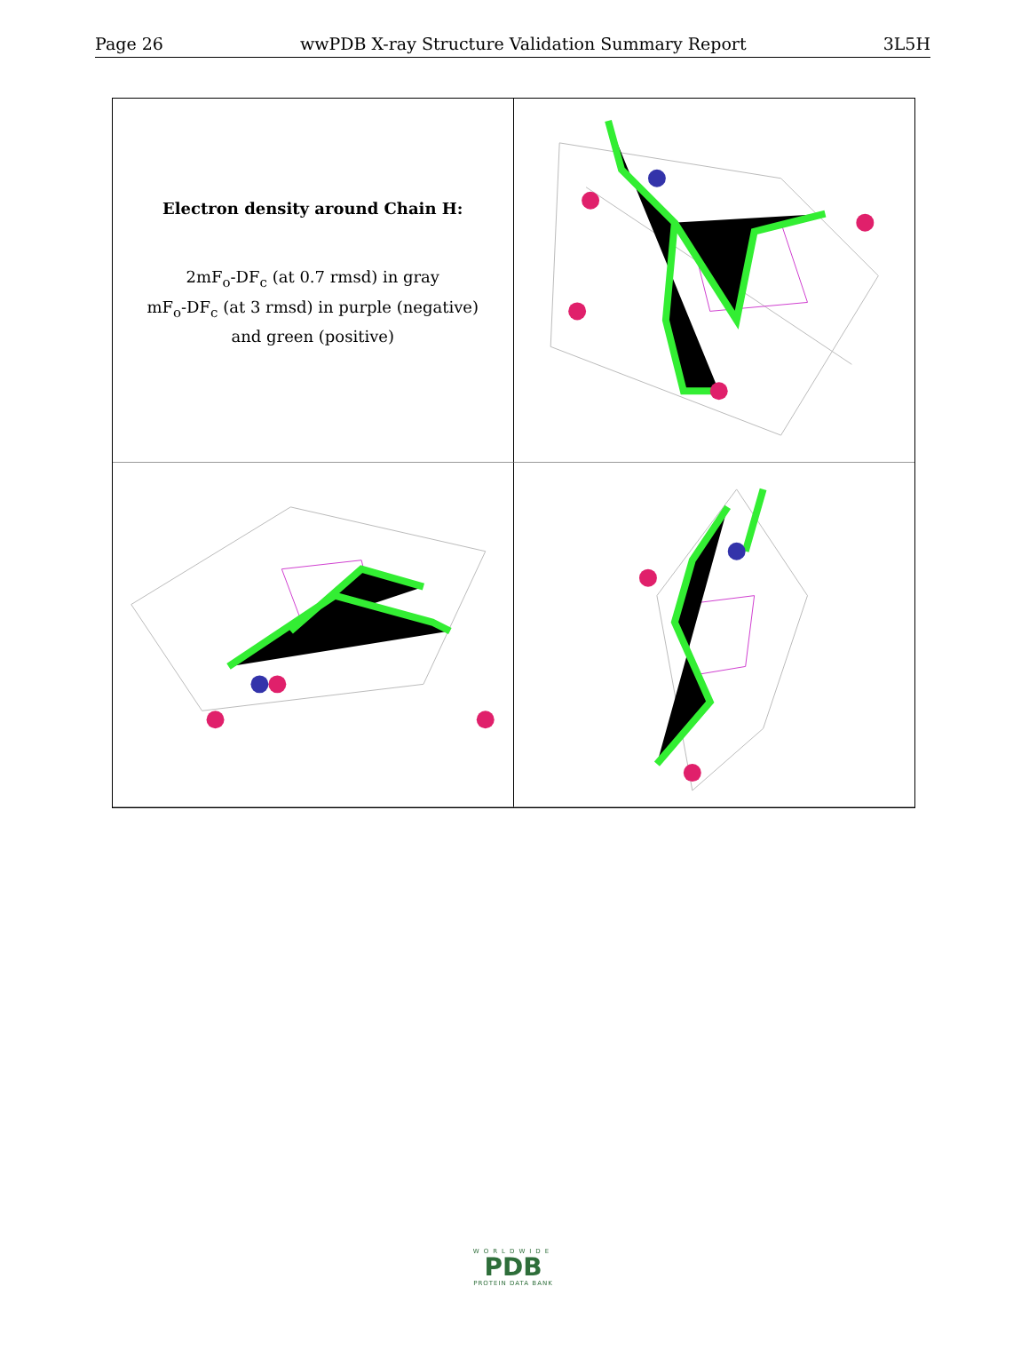Page 26 wwPDB X-ray Structure Validation Summary Report 3L5H
Electron density around Chain H:
2mF<sub>o</sub>-DF<sub>c</sub> (at 0.7 rmsd) in gray
mF<sub>o</sub>-DF<sub>c</sub> (at 3 rmsd) in purple (negative)
and green (positive)
WORLDWIDE
PDB
PROTEIN DATA BANK